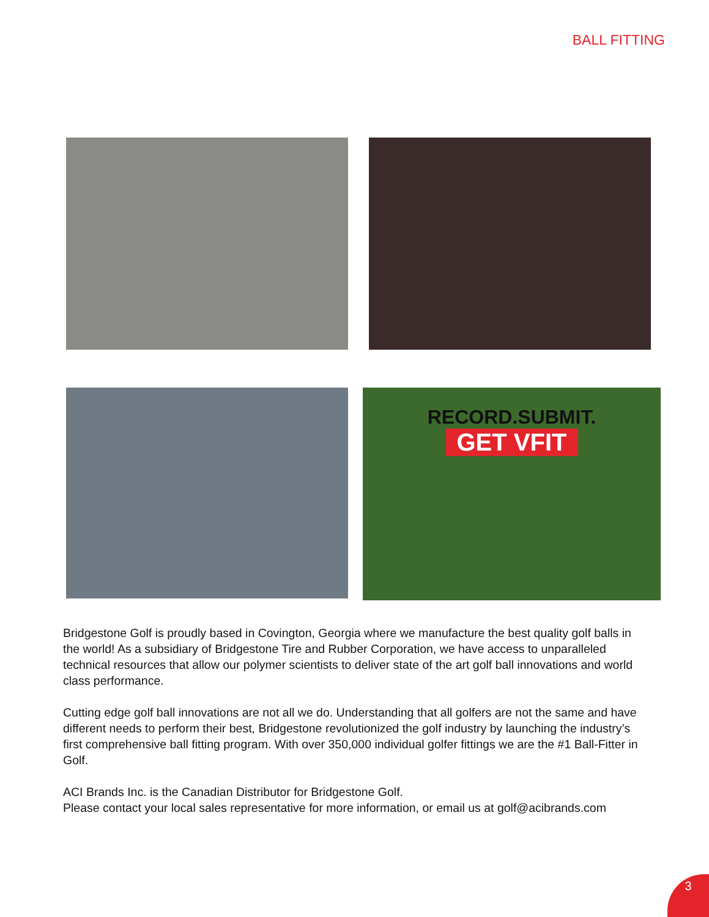BALL FITTING
RECORD.SUBMIT.
GET VFIT
Bridgestone Golf is proudly based in Covington, Georgia where we manufacture the best quality golf balls in the world! As a subsidiary of Bridgestone Tire and Rubber Corporation, we have access to unparalleled technical resources that allow our polymer scientists to deliver state of the art golf ball innovations and world class performance.
Cutting edge golf ball innovations are not all we do. Understanding that all golfers are not the same and have different needs to perform their best, Bridgestone revolutionized the golf industry by launching the industry’s first comprehensive ball fitting program. With over 350,000 individual golfer fittings we are the #1 Ball-Fitter in Golf.
ACI Brands Inc. is the Canadian Distributor for Bridgestone Golf.
Please contact your local sales representative for more information, or email us at golf@acibrands.com
3